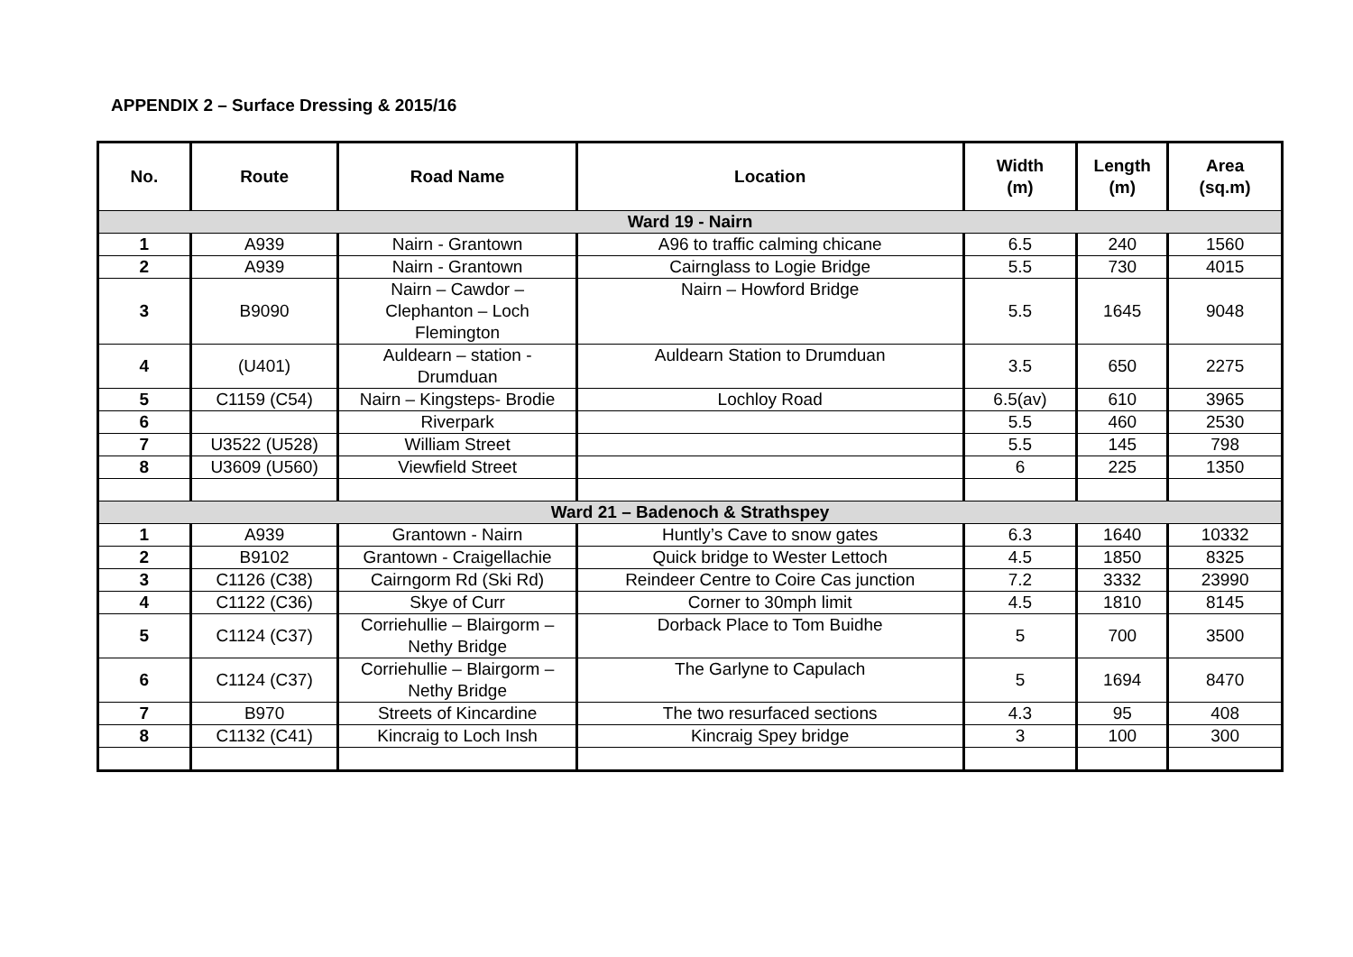APPENDIX 2 – Surface Dressing & 2015/16
| No. | Route | Road Name | Location | Width (m) | Length (m) | Area (sq.m) |
| --- | --- | --- | --- | --- | --- | --- |
| Ward 19 - Nairn | | | | | | |
| 1 | A939 | Nairn - Grantown | A96 to traffic calming chicane | 6.5 | 240 | 1560 |
| 2 | A939 | Nairn - Grantown | Cairnglass to Logie Bridge | 5.5 | 730 | 4015 |
| 3 | B9090 | Nairn – Cawdor – Clephanton – Loch Flemington | Nairn – Howford Bridge | 5.5 | 1645 | 9048 |
| 4 | (U401) | Auldearn – station - Drumduan | Auldearn Station to Drumduan | 3.5 | 650 | 2275 |
| 5 | C1159 (C54) | Nairn – Kingsteps- Brodie | Lochloy Road | 6.5(av) | 610 | 3965 |
| 6 | | Riverpark | | 5.5 | 460 | 2530 |
| 7 | U3522 (U528) | William Street | | 5.5 | 145 | 798 |
| 8 | U3609 (U560) | Viewfield Street | | 6 | 225 | 1350 |
| Ward 21 – Badenoch & Strathspey | | | | | | |
| 1 | A939 | Grantown - Nairn | Huntly’s Cave to snow gates | 6.3 | 1640 | 10332 |
| 2 | B9102 | Grantown - Craigellachie | Quick bridge to Wester Lettoch | 4.5 | 1850 | 8325 |
| 3 | C1126 (C38) | Cairngorm Rd (Ski Rd) | Reindeer Centre to Coire Cas junction | 7.2 | 3332 | 23990 |
| 4 | C1122 (C36) | Skye of Curr | Corner to 30mph limit | 4.5 | 1810 | 8145 |
| 5 | C1124 (C37) | Corriehullie – Blairgorm – Nethy Bridge | Dorback Place to Tom Buidhe | 5 | 700 | 3500 |
| 6 | C1124 (C37) | Corriehullie – Blairgorm – Nethy Bridge | The Garlyne to Capulach | 5 | 1694 | 8470 |
| 7 | B970 | Streets of Kincardine | The two resurfaced sections | 4.3 | 95 | 408 |
| 8 | C1132 (C41) | Kincraig to Loch Insh | Kincraig Spey bridge | 3 | 100 | 300 |